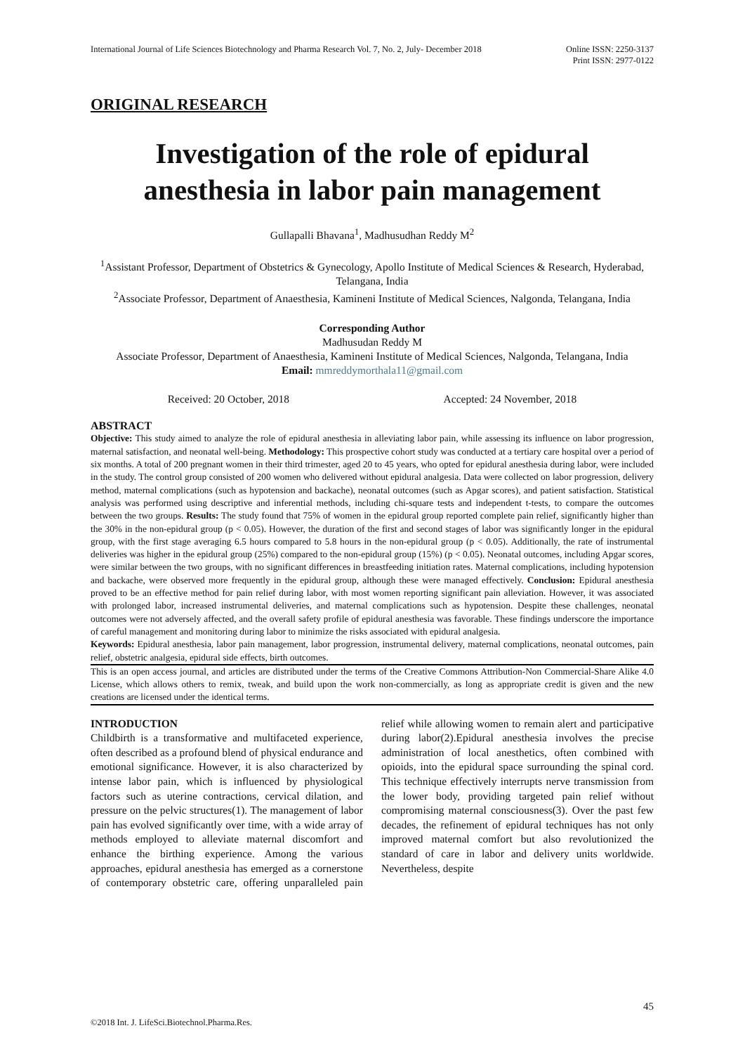International Journal of Life Sciences Biotechnology and Pharma Research Vol. 7, No. 2, July- December 2018
Online ISSN: 2250-3137
Print ISSN: 2977-0122
ORIGINAL RESEARCH
Investigation of the role of epidural anesthesia in labor pain management
Gullapalli Bhavana<sup>1</sup>, Madhusudhan Reddy M<sup>2</sup>
<sup>1</sup> Assistant Professor, Department of Obstetrics & Gynecology, Apollo Institute of Medical Sciences & Research, Hyderabad, Telangana, India
<sup>2</sup> Associate Professor, Department of Anaesthesia, Kamineni Institute of Medical Sciences, Nalgonda, Telangana, India
Corresponding Author
Madhusudan Reddy M
Associate Professor, Department of Anaesthesia, Kamineni Institute of Medical Sciences, Nalgonda, Telangana, India
Email: mmreddymorthala11@gmail.com
Received: 20 October, 2018 Accepted: 24 November, 2018
ABSTRACT
Objective: This study aimed to analyze the role of epidural anesthesia in alleviating labor pain, while assessing its influence on labor progression, maternal satisfaction, and neonatal well-being. Methodology: This prospective cohort study was conducted at a tertiary care hospital over a period of six months. A total of 200 pregnant women in their third trimester, aged 20 to 45 years, who opted for epidural anesthesia during labor, were included in the study. The control group consisted of 200 women who delivered without epidural analgesia. Data were collected on labor progression, delivery method, maternal complications (such as hypotension and backache), neonatal outcomes (such as Apgar scores), and patient satisfaction. Statistical analysis was performed using descriptive and inferential methods, including chi-square tests and independent t-tests, to compare the outcomes between the two groups. Results: The study found that 75% of women in the epidural group reported complete pain relief, significantly higher than the 30% in the non-epidural group (p < 0.05). However, the duration of the first and second stages of labor was significantly longer in the epidural group, with the first stage averaging 6.5 hours compared to 5.8 hours in the non-epidural group (p < 0.05). Additionally, the rate of instrumental deliveries was higher in the epidural group (25%) compared to the non-epidural group (15%) (p < 0.05). Neonatal outcomes, including Apgar scores, were similar between the two groups, with no significant differences in breastfeeding initiation rates. Maternal complications, including hypotension and backache, were observed more frequently in the epidural group, although these were managed effectively. Conclusion: Epidural anesthesia proved to be an effective method for pain relief during labor, with most women reporting significant pain alleviation. However, it was associated with prolonged labor, increased instrumental deliveries, and maternal complications such as hypotension. Despite these challenges, neonatal outcomes were not adversely affected, and the overall safety profile of epidural anesthesia was favorable. These findings underscore the importance of careful management and monitoring during labor to minimize the risks associated with epidural analgesia.
Keywords: Epidural anesthesia, labor pain management, labor progression, instrumental delivery, maternal complications, neonatal outcomes, pain relief, obstetric analgesia, epidural side effects, birth outcomes.
This is an open access journal, and articles are distributed under the terms of the Creative Commons Attribution-Non Commercial-Share Alike 4.0 License, which allows others to remix, tweak, and build upon the work non-commercially, as long as appropriate credit is given and the new creations are licensed under the identical terms.
INTRODUCTION
Childbirth is a transformative and multifaceted experience, often described as a profound blend of physical endurance and emotional significance. However, it is also characterized by intense labor pain, which is influenced by physiological factors such as uterine contractions, cervical dilation, and pressure on the pelvic structures(1). The management of labor pain has evolved significantly over time, with a wide array of methods employed to alleviate maternal discomfort and enhance the birthing experience. Among the various approaches, epidural anesthesia has emerged as a cornerstone of contemporary obstetric care, offering unparalleled pain relief while allowing women to remain alert and participative during labor(2).Epidural anesthesia involves the precise administration of local anesthetics, often combined with opioids, into the epidural space surrounding the spinal cord. This technique effectively interrupts nerve transmission from the lower body, providing targeted pain relief without compromising maternal consciousness(3). Over the past few decades, the refinement of epidural techniques has not only improved maternal comfort but also revolutionized the standard of care in labor and delivery units worldwide. Nevertheless, despite
45
©2018 Int. J. LifeSci.Biotechnol.Pharma.Res.